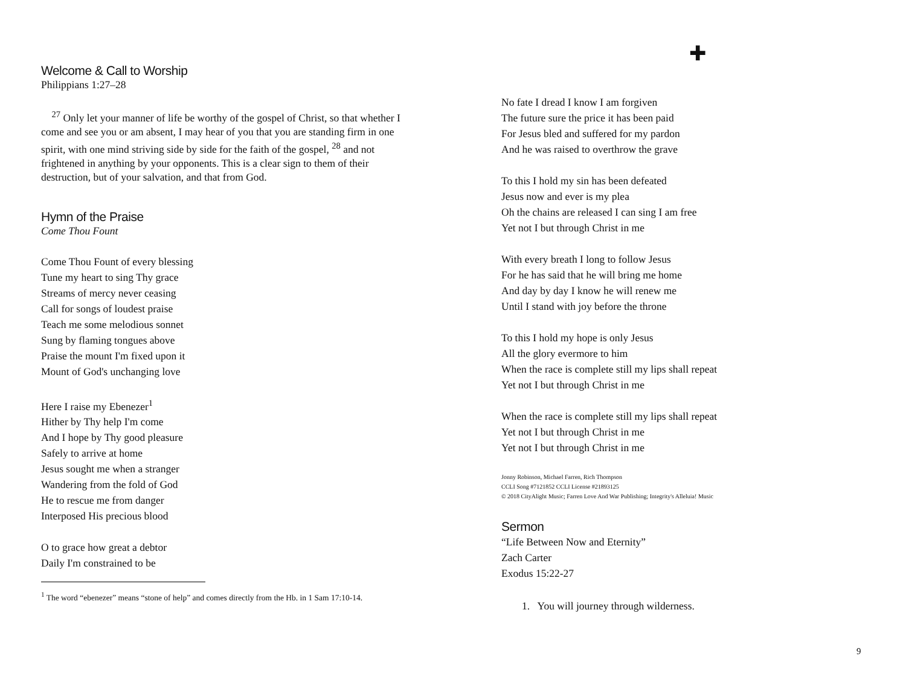Welcome & Call to Worship
Philippians 1:27–28
<sup>27</sup> Only let your manner of life be worthy of the gospel of Christ, so that whether I come and see you or am absent, I may hear of you that you are standing firm in one spirit, with one mind striving side by side for the faith of the gospel, <sup>28</sup> and not frightened in anything by your opponents. This is a clear sign to them of their destruction, but of your salvation, and that from God.
Hymn of the Praise
Come Thou Fount
Come Thou Fount of every blessing
Tune my heart to sing Thy grace
Streams of mercy never ceasing
Call for songs of loudest praise
Teach me some melodious sonnet
Sung by flaming tongues above
Praise the mount I'm fixed upon it
Mount of God's unchanging love
Here I raise my Ebenezer<sup>1</sup>
Hither by Thy help I'm come
And I hope by Thy good pleasure
Safely to arrive at home
Jesus sought me when a stranger
Wandering from the fold of God
He to rescue me from danger
Interposed His precious blood
O to grace how great a debtor
Daily I'm constrained to be
<sup>1</sup> The word “ebenezer” means “stone of help” and comes directly from the Hb. in 1 Sam 17:10-14.
✚
No fate I dread I know I am forgiven
The future sure the price it has been paid
For Jesus bled and suffered for my pardon
And he was raised to overthrow the grave
To this I hold my sin has been defeated
Jesus now and ever is my plea
Oh the chains are released I can sing I am free
Yet not I but through Christ in me
With every breath I long to follow Jesus
For he has said that he will bring me home
And day by day I know he will renew me
Until I stand with joy before the throne
To this I hold my hope is only Jesus
All the glory evermore to him
When the race is complete still my lips shall repeat
Yet not I but through Christ in me
When the race is complete still my lips shall repeat
Yet not I but through Christ in me
Yet not I but through Christ in me
Jonny Robinson, Michael Farren, Rich Thompson
CCLI Song #7121852 CCLI License #21893125
© 2018 CityAlight Music; Farren Love And War Publishing; Integrity's Alleluia! Music
Sermon
“Life Between Now and Eternity”
Zach Carter
Exodus 15:22-27
1. You will journey through wilderness.
9